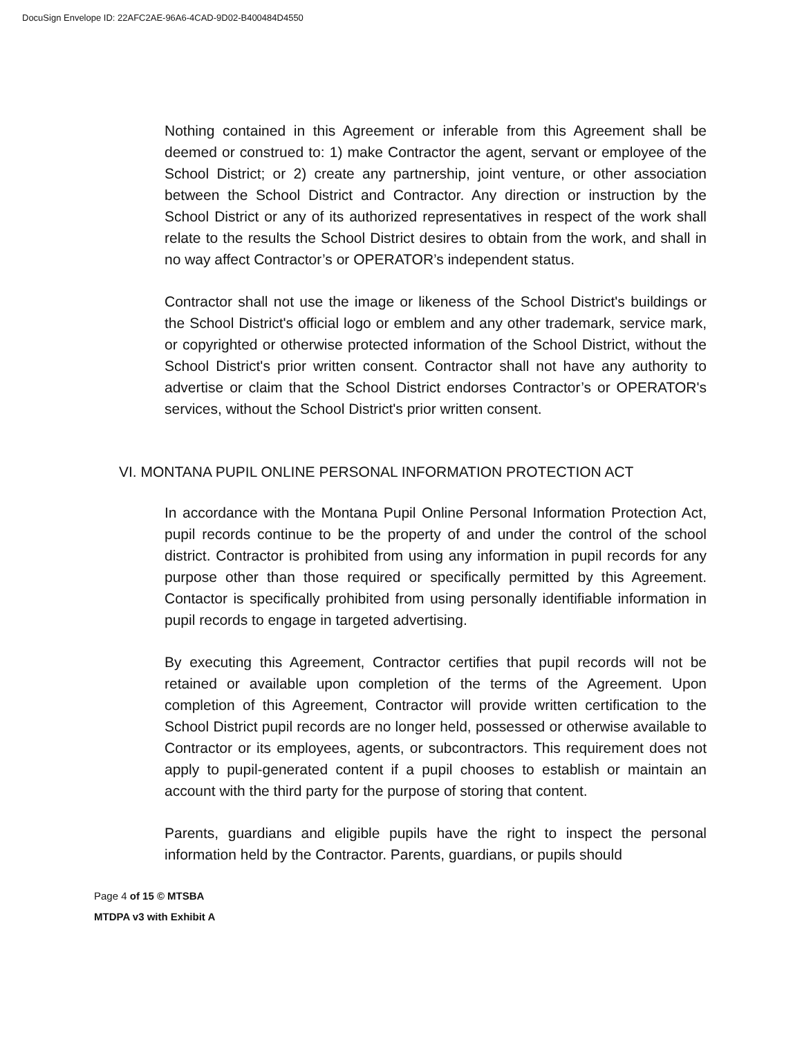DocuSign Envelope ID: 22AFC2AE-96A6-4CAD-9D02-B400484D4550
Nothing contained in this Agreement or inferable from this Agreement shall be deemed or construed to: 1) make Contractor the agent, servant or employee of the School District; or 2) create any partnership, joint venture, or other association between the School District and Contractor. Any direction or instruction by the School District or any of its authorized representatives in respect of the work shall relate to the results the School District desires to obtain from the work, and shall in no way affect Contractor’s or OPERATOR’s independent status.
Contractor shall not use the image or likeness of the School District's buildings or the School District's official logo or emblem and any other trademark, service mark, or copyrighted or otherwise protected information of the School District, without the School District's prior written consent. Contractor shall not have any authority to advertise or claim that the School District endorses Contractor’s or OPERATOR's services, without the School District's prior written consent.
VI. MONTANA PUPIL ONLINE PERSONAL INFORMATION PROTECTION ACT
In accordance with the Montana Pupil Online Personal Information Protection Act, pupil records continue to be the property of and under the control of the school district. Contractor is prohibited from using any information in pupil records for any purpose other than those required or specifically permitted by this Agreement. Contactor is specifically prohibited from using personally identifiable information in pupil records to engage in targeted advertising.
By executing this Agreement, Contractor certifies that pupil records will not be retained or available upon completion of the terms of the Agreement. Upon completion of this Agreement, Contractor will provide written certification to the School District pupil records are no longer held, possessed or otherwise available to Contractor or its employees, agents, or subcontractors. This requirement does not apply to pupil-generated content if a pupil chooses to establish or maintain an account with the third party for the purpose of storing that content.
Parents, guardians and eligible pupils have the right to inspect the personal information held by the Contractor. Parents, guardians, or pupils should
Page 4 of 15 © MTSBA
MTDPA v3 with Exhibit A